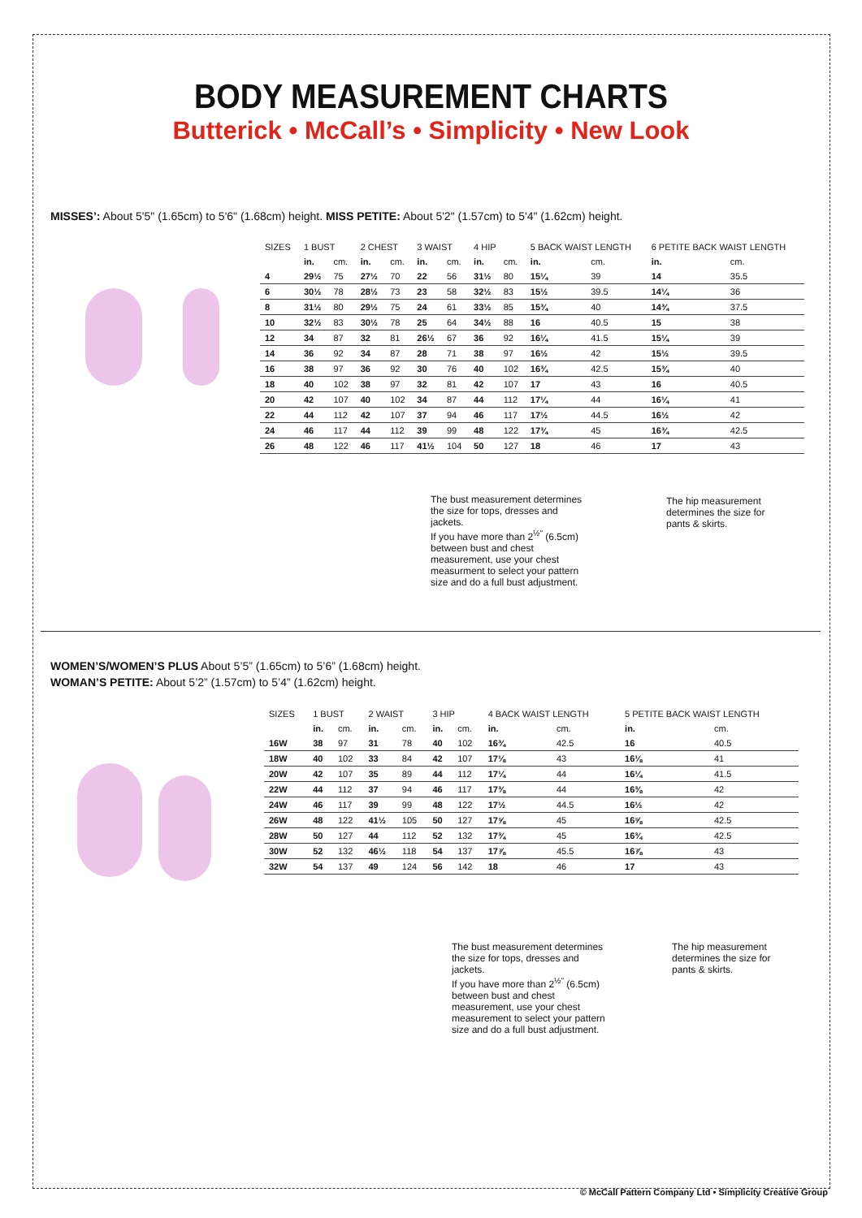BODY MEASUREMENT CHARTS
Butterick • McCall’s • Simplicity • New Look
MISSES’: About 5'5" (1.65cm) to 5'6" (1.68cm) height. MISS PETITE: About 5'2" (1.57cm) to 5'4" (1.62cm) height.
| SIZES | 1 BUST | | 2 CHEST | | 3 WAIST | | 4 HIP | | 5 BACK WAIST LENGTH | | 6 PETITE BACK WAIST LENGTH | |
| --- | --- | --- | --- | --- | --- | --- | --- | --- | --- | --- | --- | --- |
| | in. | cm. | in. | cm. | in. | cm. | in. | cm. | in. | cm. | in. | cm. |
| 4 | 29½ | 75 | 27½ | 70 | 22 | 56 | 31½ | 80 | 15¼ | 39 | 14 | 35.5 |
| 6 | 30½ | 78 | 28½ | 73 | 23 | 58 | 32½ | 83 | 15½ | 39.5 | 14¼ | 36 |
| 8 | 31½ | 80 | 29½ | 75 | 24 | 61 | 33½ | 85 | 15¾ | 40 | 14¾ | 37.5 |
| 10 | 32½ | 83 | 30½ | 78 | 25 | 64 | 34½ | 88 | 16 | 40.5 | 15 | 38 |
| 12 | 34 | 87 | 32 | 81 | 26½ | 67 | 36 | 92 | 16¼ | 41.5 | 15¼ | 39 |
| 14 | 36 | 92 | 34 | 87 | 28 | 71 | 38 | 97 | 16½ | 42 | 15½ | 39.5 |
| 16 | 38 | 97 | 36 | 92 | 30 | 76 | 40 | 102 | 16¾ | 42.5 | 15¾ | 40 |
| 18 | 40 | 102 | 38 | 97 | 32 | 81 | 42 | 107 | 17 | 43 | 16 | 40.5 |
| 20 | 42 | 107 | 40 | 102 | 34 | 87 | 44 | 112 | 17¼ | 44 | 16¼ | 41 |
| 22 | 44 | 112 | 42 | 107 | 37 | 94 | 46 | 117 | 17½ | 44.5 | 16½ | 42 |
| 24 | 46 | 117 | 44 | 112 | 39 | 99 | 48 | 122 | 17¾ | 45 | 16¾ | 42.5 |
| 26 | 48 | 122 | 46 | 117 | 41½ | 104 | 50 | 127 | 18 | 46 | 17 | 43 |
The bust measurement determines the size for tops, dresses and jackets.
If you have more than 2<sup>½"</sup> (6.5cm) between bust and chest measurement, use your chest measurment to select your pattern size and do a full bust adjustment.
The hip measurement determines the size for pants & skirts.
WOMEN’S/WOMEN’S PLUS About 5’5” (1.65cm) to 5’6” (1.68cm) height.
WOMAN’S PETITE: About 5’2” (1.57cm) to 5’4” (1.62cm) height.
| SIZES | 1 BUST | | 2 WAIST | | 3 HIP | | 4 BACK WAIST LENGTH | | 5 PETITE BACK WAIST LENGTH | |
| --- | --- | --- | --- | --- | --- | --- | --- | --- | --- | --- |
| | in. | cm. | in. | cm. | in. | cm. | in. | cm. | in. | cm. |
| 16W | 38 | 97 | 31 | 78 | 40 | 102 | 16¾ | 42.5 | 16 | 40.5 |
| 18W | 40 | 102 | 33 | 84 | 42 | 107 | 17⅛ | 43 | 16⅛ | 41 |
| 20W | 42 | 107 | 35 | 89 | 44 | 112 | 17¼ | 44 | 16¼ | 41.5 |
| 22W | 44 | 112 | 37 | 94 | 46 | 117 | 17⅜ | 44 | 16⅜ | 42 |
| 24W | 46 | 117 | 39 | 99 | 48 | 122 | 17½ | 44.5 | 16½ | 42 |
| 26W | 48 | 122 | 41½ | 105 | 50 | 127 | 17⅝ | 45 | 16⅝ | 42.5 |
| 28W | 50 | 127 | 44 | 112 | 52 | 132 | 17¾ | 45 | 16¾ | 42.5 |
| 30W | 52 | 132 | 46½ | 118 | 54 | 137 | 17⅞ | 45.5 | 16⅞ | 43 |
| 32W | 54 | 137 | 49 | 124 | 56 | 142 | 18 | 46 | 17 | 43 |
The bust measurement determines the size for tops, dresses and jackets.
If you have more than 2<sup>½"</sup> (6.5cm) between bust and chest measurement, use your chest measurement to select your pattern size and do a full bust adjustment.
The hip measurement determines the size for pants & skirts.
© McCall Pattern Company Ltd • Simplicity Creative Group